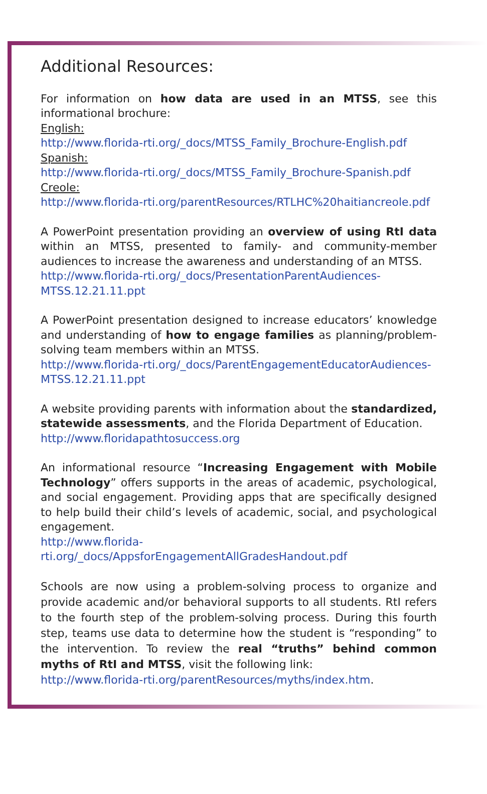Additional Resources:
For information on how data are used in an MTSS, see this informational brochure:
English:
http://www.florida-rti.org/_docs/MTSS_Family_Brochure-English.pdf
Spanish:
http://www.florida-rti.org/_docs/MTSS_Family_Brochure-Spanish.pdf
Creole:
http://www.florida-rti.org/parentResources/RTLHC%20haitiancreole.pdf
A PowerPoint presentation providing an overview of using RtI data within an MTSS, presented to family- and community-member audiences to increase the awareness and understanding of an MTSS.
http://www.florida-rti.org/_docs/PresentationParentAudiences-MTSS.12.21.11.ppt
A PowerPoint presentation designed to increase educators’ knowledge and understanding of how to engage families as planning/problem-solving team members within an MTSS.
http://www.florida-rti.org/_docs/ParentEngagementEducatorAudiences-MTSS.12.21.11.ppt
A website providing parents with information about the standardized, statewide assessments, and the Florida Department of Education.
http://www.floridapathtosuccess.org
An informational resource “Increasing Engagement with Mobile Technology” offers supports in the areas of academic, psychological, and social engagement. Providing apps that are specifically designed to help build their child’s levels of academic, social, and psychological engagement.
http://www.florida-rti.org/_docs/AppsforEngagementAllGradesHandout.pdf
Schools are now using a problem-solving process to organize and provide academic and/or behavioral supports to all students. RtI refers to the fourth step of the problem-solving process. During this fourth step, teams use data to determine how the student is “responding” to the intervention. To review the real “truths” behind common myths of RtI and MTSS, visit the following link:
http://www.florida-rti.org/parentResources/myths/index.htm.